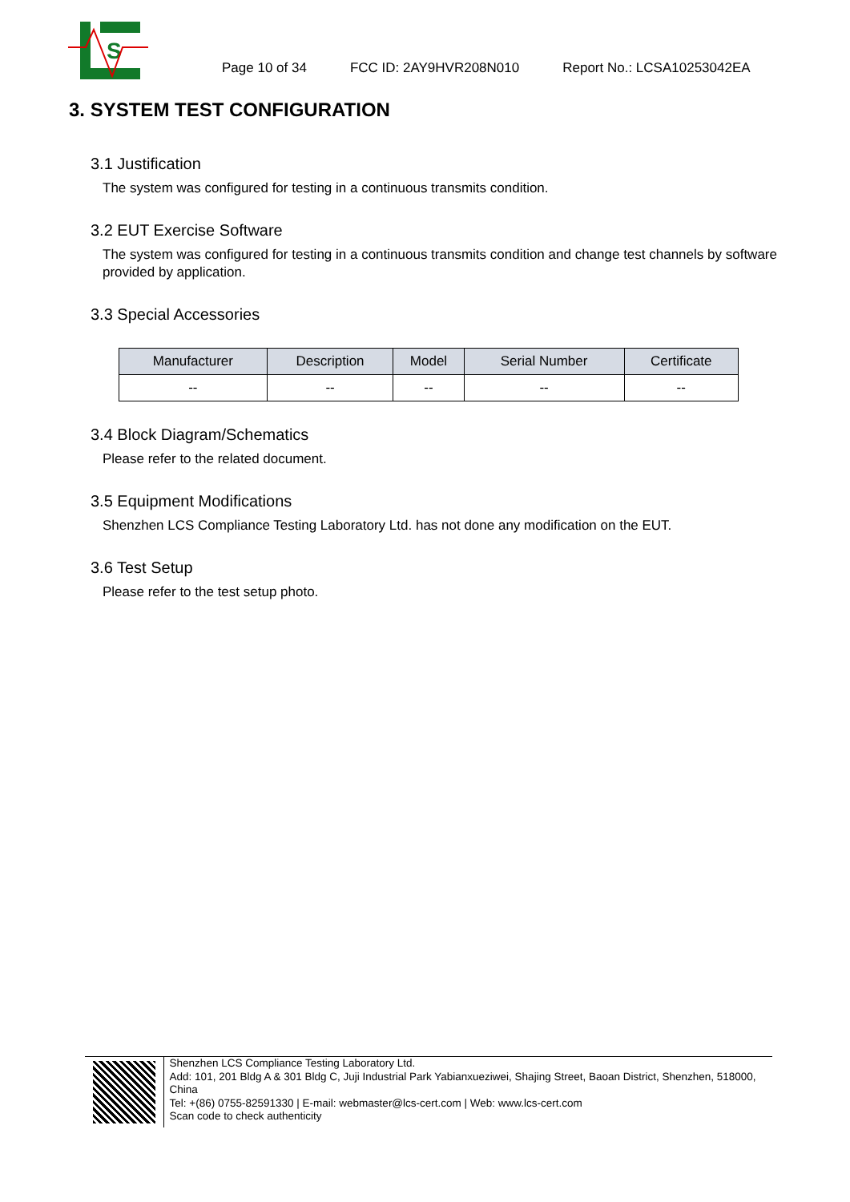S
Page 10 of 34 FCC ID: 2AY9HVR208N010 Report No.: LCSA10253042EA
3. SYSTEM TEST CONFIGURATION
3.1 Justification
The system was configured for testing in a continuous transmits condition.
3.2 EUT Exercise Software
The system was configured for testing in a continuous transmits condition and change test channels by software provided by application.
3.3 Special Accessories
| Manufacturer | Description | Model | Serial Number | Certificate |
| --- | --- | --- | --- | --- |
| -- | -- | -- | -- | -- |
3.4 Block Diagram/Schematics
Please refer to the related document.
3.5 Equipment Modifications
Shenzhen LCS Compliance Testing Laboratory Ltd. has not done any modification on the EUT.
3.6 Test Setup
Please refer to the test setup photo.
Shenzhen LCS Compliance Testing Laboratory Ltd.
Add: 101, 201 Bldg A & 301 Bldg C, Juji Industrial Park Yabianxueziwei, Shajing Street, Baoan District, Shenzhen, 518000, China
Tel: +(86) 0755-82591330 | E-mail: webmaster@lcs-cert.com | Web: www.lcs-cert.com
Scan code to check authenticity